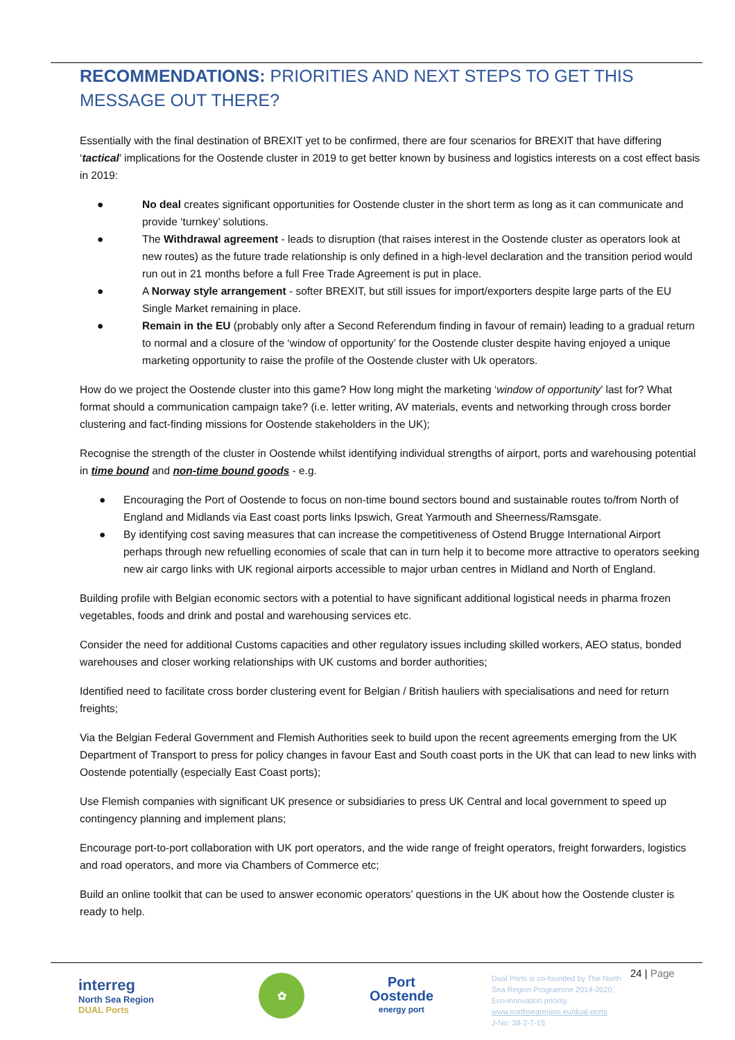RECOMMENDATIONS: PRIORITIES AND NEXT STEPS TO GET THIS MESSAGE OUT THERE?
Essentially with the final destination of BREXIT yet to be confirmed, there are four scenarios for BREXIT that have differing ‘tactical’ implications for the Oostende cluster in 2019 to get better known by business and logistics interests on a cost effect basis in 2019:
● No deal creates significant opportunities for Oostende cluster in the short term as long as it can communicate and provide ‘turnkey’ solutions.
● The Withdrawal agreement - leads to disruption (that raises interest in the Oostende cluster as operators look at new routes) as the future trade relationship is only defined in a high-level declaration and the transition period would run out in 21 months before a full Free Trade Agreement is put in place.
● A Norway style arrangement - softer BREXIT, but still issues for import/exporters despite large parts of the EU Single Market remaining in place.
● Remain in the EU (probably only after a Second Referendum finding in favour of remain) leading to a gradual return to normal and a closure of the ‘window of opportunity’ for the Oostende cluster despite having enjoyed a unique marketing opportunity to raise the profile of the Oostende cluster with Uk operators.
How do we project the Oostende cluster into this game? How long might the marketing ‘window of opportunity’ last for? What format should a communication campaign take? (i.e. letter writing, AV materials, events and networking through cross border clustering and fact-finding missions for Oostende stakeholders in the UK);
Recognise the strength of the cluster in Oostende whilst identifying individual strengths of airport, ports and warehousing potential in time bound and non-time bound goods - e.g.
● Encouraging the Port of Oostende to focus on non-time bound sectors bound and sustainable routes to/from North of England and Midlands via East coast ports links Ipswich, Great Yarmouth and Sheerness/Ramsgate.
● By identifying cost saving measures that can increase the competitiveness of Ostend Brugge International Airport perhaps through new refuelling economies of scale that can in turn help it to become more attractive to operators seeking new air cargo links with UK regional airports accessible to major urban centres in Midland and North of England.
Building profile with Belgian economic sectors with a potential to have significant additional logistical needs in pharma frozen vegetables, foods and drink and postal and warehousing services etc.
Consider the need for additional Customs capacities and other regulatory issues including skilled workers, AEO status, bonded warehouses and closer working relationships with UK customs and border authorities;
Identified need to facilitate cross border clustering event for Belgian / British hauliers with specialisations and need for return freights;
Via the Belgian Federal Government and Flemish Authorities seek to build upon the recent agreements emerging from the UK Department of Transport to press for policy changes in favour East and South coast ports in the UK that can lead to new links with Oostende potentially (especially East Coast ports);
Use Flemish companies with significant UK presence or subsidiaries to press UK Central and local government to speed up contingency planning and implement plans;
Encourage port-to-port collaboration with UK port operators, and the wide range of freight operators, freight forwarders, logistics and road operators, and more via Chambers of Commerce etc;
Build an online toolkit that can be used to answer economic operators’ questions in the UK about how the Oostende cluster is ready to help.
interreg
North Sea Region
DUAL Ports
✿
Port
Oostende
energy port
Dual Ports is co-founded by The North Sea Region Programme 2014-2020; Eco-innovation priority.
www.northsearegion.eu/dual-ports
J-No: 38-2-7-15
24 | Page